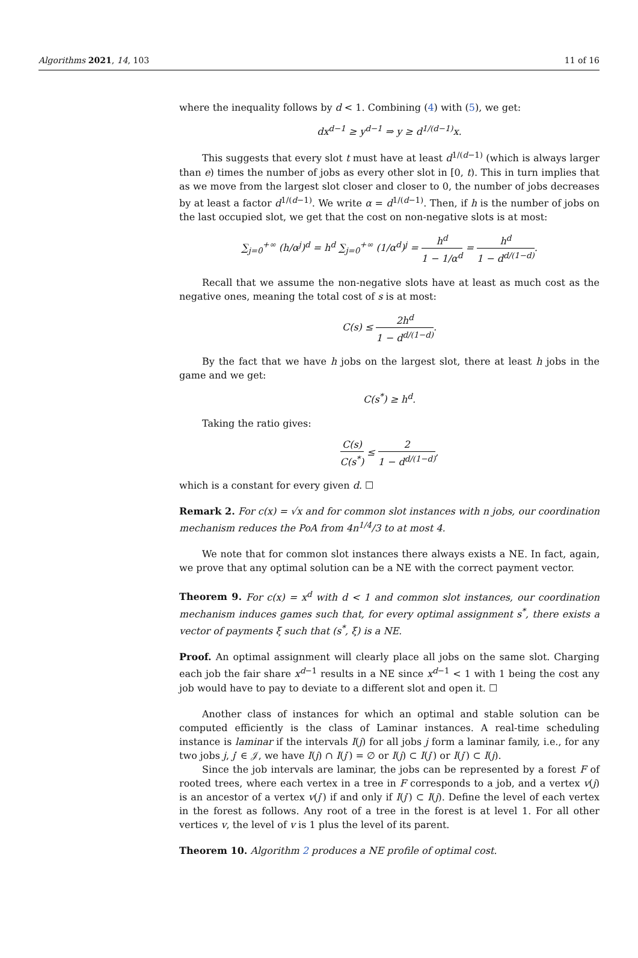Algorithms 2021, 14, 103 11 of 16
where the inequality follows by d < 1. Combining (4) with (5), we get:
dx<sup>d−1</sup> ≥ y<sup>d−1</sup> ⇒ y ≥ d<sup>1/(d−1)</sup>x.
This suggests that every slot t must have at least d<sup>1/(d−1)</sup> (which is always larger than e) times the number of jobs as every other slot in [0, t). This in turn implies that as we move from the largest slot closer and closer to 0, the number of jobs decreases by at least a factor d<sup>1/(d−1)</sup>. We write α = d<sup>1/(d−1)</sup>. Then, if h is the number of jobs on the last occupied slot, we get that the cost on non-negative slots is at most:
∑<sub>j=0</sub><sup>+∞</sup> (h/α<sup>j</sup>)<sup>d</sup> = h<sup>d</sup> ∑<sub>j=0</sub><sup>+∞</sup> (1/α<sup>d</sup>)<sup>j</sup> = h<sup>d</sup> 1 − 1/α<sup>d</sup> = h<sup>d</sup> 1 − d<sup>d/(1−d)</sup>.
Recall that we assume the non-negative slots have at least as much cost as the negative ones, meaning the total cost of s is at most:
C(s) ≤ 2h<sup>d</sup> 1 − d<sup>d/(1−d)</sup>.
By the fact that we have h jobs on the largest slot, there at least h jobs in the game and we get:
C(s<sup>*</sup>) ≥ h<sup>d</sup>.
Taking the ratio gives:
C(s) C(s<sup>*</sup>) ≤ 2 1 − d<sup>d/(1−d)</sup>,
which is a constant for every given d. ☐
Remark 2. For c(x) = √x and for common slot instances with n jobs, our coordination mechanism reduces the PoA from 4n<sup>1/4</sup>/3 to at most 4.
We note that for common slot instances there always exists a NE. In fact, again, we prove that any optimal solution can be a NE with the correct payment vector.
Theorem 9. For c(x) = x<sup>d</sup> with d < 1 and common slot instances, our coordination mechanism induces games such that, for every optimal assignment s<sup>*</sup>, there exists a vector of payments ξ such that (s<sup>*</sup>, ξ) is a NE.
Proof. An optimal assignment will clearly place all jobs on the same slot. Charging each job the fair share x<sup>d−1</sup> results in a NE since x<sup>d−1</sup> < 1 with 1 being the cost any job would have to pay to deviate to a different slot and open it. ☐
Another class of instances for which an optimal and stable solution can be computed efficiently is the class of Laminar instances. A real-time scheduling instance is laminar if the intervals I(j) for all jobs j form a laminar family, i.e., for any two jobs j, j′ ∈ 𝒥, we have I(j) ∩ I(j′) = ∅ or I(j) ⊂ I(j′) or I(j′) ⊂ I(j).
Since the job intervals are laminar, the jobs can be represented by a forest F of rooted trees, where each vertex in a tree in F corresponds to a job, and a vertex v(j) is an ancestor of a vertex v(j′) if and only if I(j′) ⊂ I(j). Define the level of each vertex in the forest as follows. Any root of a tree in the forest is at level 1. For all other vertices v, the level of v is 1 plus the level of its parent.
Theorem 10. Algorithm 2 produces a NE profile of optimal cost.